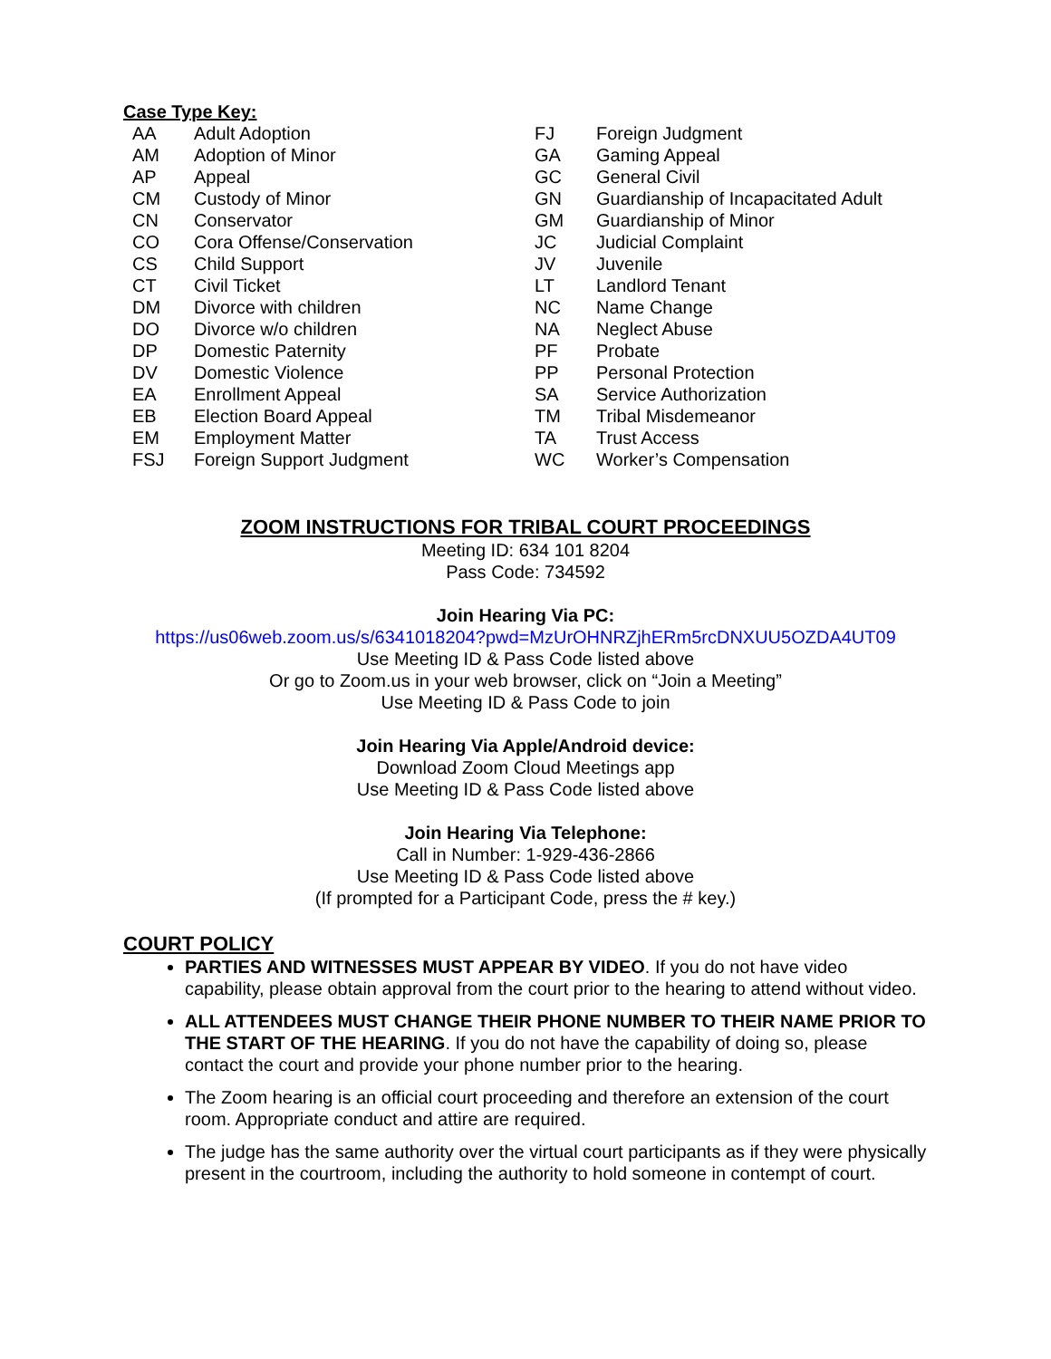Case Type Key:
| AA | Adult Adoption |
| AM | Adoption of Minor |
| AP | Appeal |
| CM | Custody of Minor |
| CN | Conservator |
| CO | Cora Offense/Conservation |
| CS | Child Support |
| CT | Civil Ticket |
| DM | Divorce with children |
| DO | Divorce w/o children |
| DP | Domestic Paternity |
| DV | Domestic Violence |
| EA | Enrollment Appeal |
| EB | Election Board Appeal |
| EM | Employment Matter |
| FSJ | Foreign Support Judgment |
| FJ | Foreign Judgment |
| GA | Gaming Appeal |
| GC | General Civil |
| GN | Guardianship of Incapacitated Adult |
| GM | Guardianship of Minor |
| JC | Judicial Complaint |
| JV | Juvenile |
| LT | Landlord Tenant |
| NC | Name Change |
| NA | Neglect Abuse |
| PF | Probate |
| PP | Personal Protection |
| SA | Service Authorization |
| TM | Tribal Misdemeanor |
| TA | Trust Access |
| WC | Worker’s Compensation |
ZOOM INSTRUCTIONS FOR TRIBAL COURT PROCEEDINGS
Meeting ID: 634 101 8204
Pass Code: 734592
Join Hearing Via PC:
https://us06web.zoom.us/s/6341018204?pwd=MzUrOHNRZjhERm5rcDNXUU5OZDA4UT09
Use Meeting ID & Pass Code listed above
Or go to Zoom.us in your web browser, click on “Join a Meeting”
Use Meeting ID & Pass Code to join
Join Hearing Via Apple/Android device:
Download Zoom Cloud Meetings app
Use Meeting ID & Pass Code listed above
Join Hearing Via Telephone:
Call in Number: 1-929-436-2866
Use Meeting ID & Pass Code listed above
(If prompted for a Participant Code, press the # key.)
COURT POLICY
PARTIES AND WITNESSES MUST APPEAR BY VIDEO. If you do not have video capability, please obtain approval from the court prior to the hearing to attend without video.
ALL ATTENDEES MUST CHANGE THEIR PHONE NUMBER TO THEIR NAME PRIOR TO THE START OF THE HEARING. If you do not have the capability of doing so, please contact the court and provide your phone number prior to the hearing.
The Zoom hearing is an official court proceeding and therefore an extension of the court room. Appropriate conduct and attire are required.
The judge has the same authority over the virtual court participants as if they were physically present in the courtroom, including the authority to hold someone in contempt of court.